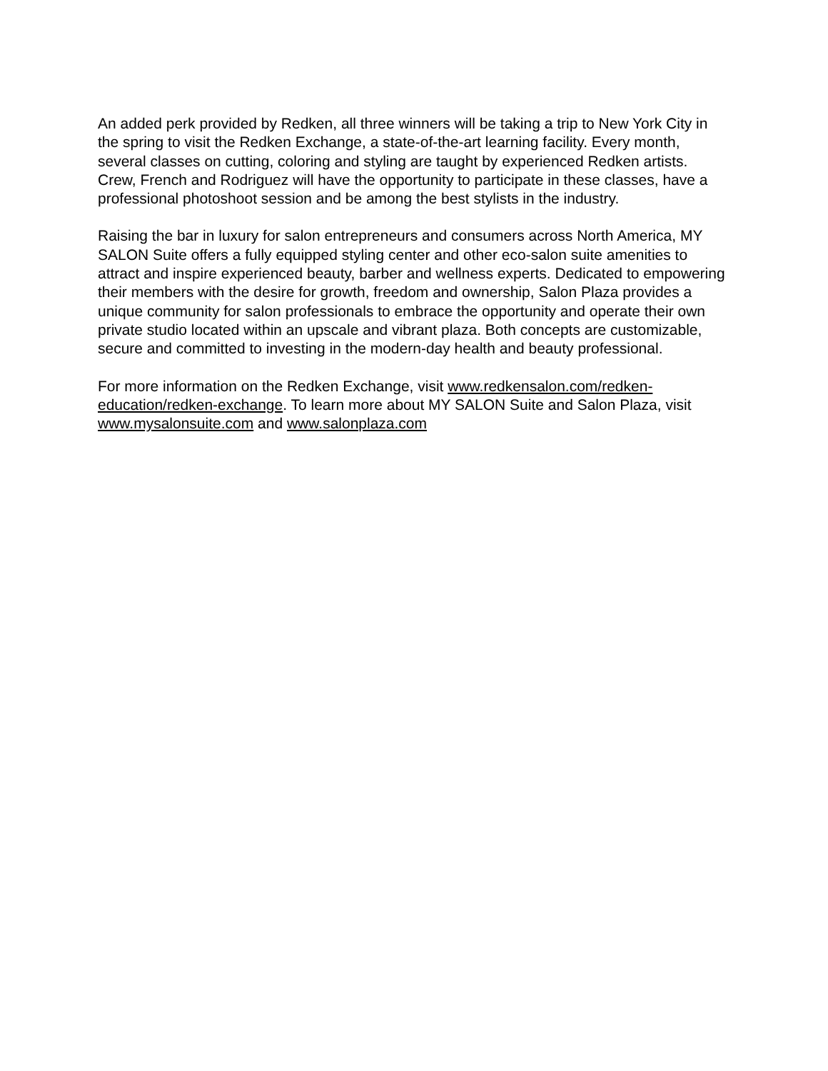An added perk provided by Redken, all three winners will be taking a trip to New York City in the spring to visit the Redken Exchange, a state-of-the-art learning facility. Every month, several classes on cutting, coloring and styling are taught by experienced Redken artists. Crew, French and Rodriguez will have the opportunity to participate in these classes, have a professional photoshoot session and be among the best stylists in the industry.
Raising the bar in luxury for salon entrepreneurs and consumers across North America, MY SALON Suite offers a fully equipped styling center and other eco-salon suite amenities to attract and inspire experienced beauty, barber and wellness experts. Dedicated to empowering their members with the desire for growth, freedom and ownership, Salon Plaza provides a unique community for salon professionals to embrace the opportunity and operate their own private studio located within an upscale and vibrant plaza. Both concepts are customizable, secure and committed to investing in the modern-day health and beauty professional.
For more information on the Redken Exchange, visit www.redkensalon.com/redken-education/redken-exchange. To learn more about MY SALON Suite and Salon Plaza, visit www.mysalonsuite.com and www.salonplaza.com